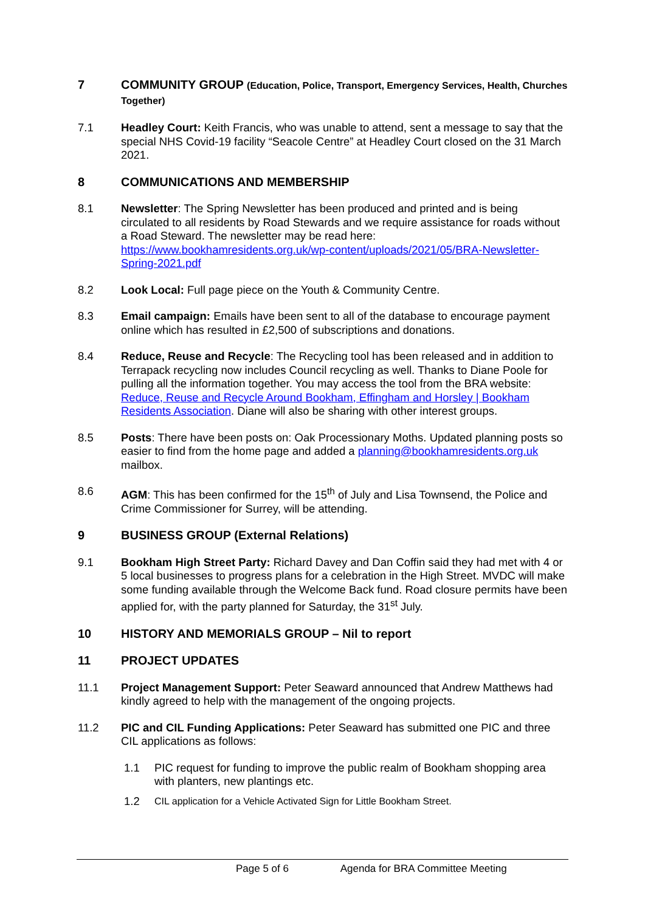7 COMMUNITY GROUP (Education, Police, Transport, Emergency Services, Health, Churches Together)
7.1 Headley Court: Keith Francis, who was unable to attend, sent a message to say that the special NHS Covid-19 facility “Seacole Centre” at Headley Court closed on the 31 March 2021.
8 COMMUNICATIONS AND MEMBERSHIP
8.1 Newsletter: The Spring Newsletter has been produced and printed and is being circulated to all residents by Road Stewards and we require assistance for roads without a Road Steward. The newsletter may be read here: https://www.bookhamresidents.org.uk/wp-content/uploads/2021/05/BRA-Newsletter-Spring-2021.pdf
8.2 Look Local: Full page piece on the Youth & Community Centre.
8.3 Email campaign: Emails have been sent to all of the database to encourage payment online which has resulted in £2,500 of subscriptions and donations.
8.4 Reduce, Reuse and Recycle: The Recycling tool has been released and in addition to Terrapack recycling now includes Council recycling as well. Thanks to Diane Poole for pulling all the information together. You may access the tool from the BRA website: Reduce, Reuse and Recycle Around Bookham, Effingham and Horsley | Bookham Residents Association. Diane will also be sharing with other interest groups.
8.5 Posts: There have been posts on: Oak Processionary Moths. Updated planning posts so easier to find from the home page and added a planning@bookhamresidents.org.uk mailbox.
8.6 AGM: This has been confirmed for the 15<sup>th</sup> of July and Lisa Townsend, the Police and Crime Commissioner for Surrey, will be attending.
9 BUSINESS GROUP (External Relations)
9.1 Bookham High Street Party: Richard Davey and Dan Coffin said they had met with 4 or 5 local businesses to progress plans for a celebration in the High Street. MVDC will make some funding available through the Welcome Back fund. Road closure permits have been applied for, with the party planned for Saturday, the 31<sup>st</sup> July.
10 HISTORY AND MEMORIALS GROUP – Nil to report
11 PROJECT UPDATES
11.1 Project Management Support: Peter Seaward announced that Andrew Matthews had kindly agreed to help with the management of the ongoing projects.
11.2 PIC and CIL Funding Applications: Peter Seaward has submitted one PIC and three CIL applications as follows:
1.1 PIC request for funding to improve the public realm of Bookham shopping area with planters, new plantings etc.
1.2
CIL application for a Vehicle Activated Sign for Little Bookham Street.
Page 5 of 6 Agenda for BRA Committee Meeting